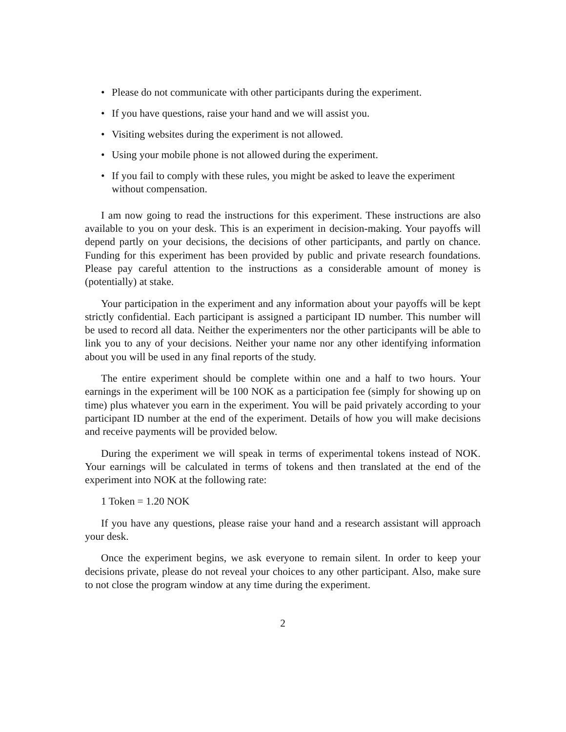• Please do not communicate with other participants during the experiment.
• If you have questions, raise your hand and we will assist you.
• Visiting websites during the experiment is not allowed.
• Using your mobile phone is not allowed during the experiment.
• If you fail to comply with these rules, you might be asked to leave the experiment without compensation.
I am now going to read the instructions for this experiment. These instructions are also available to you on your desk. This is an experiment in decision-making. Your payoffs will depend partly on your decisions, the decisions of other participants, and partly on chance. Funding for this experiment has been provided by public and private research foundations. Please pay careful attention to the instructions as a considerable amount of money is (potentially) at stake.
Your participation in the experiment and any information about your payoffs will be kept strictly confidential. Each participant is assigned a participant ID number. This number will be used to record all data. Neither the experimenters nor the other participants will be able to link you to any of your decisions. Neither your name nor any other identifying information about you will be used in any final reports of the study.
The entire experiment should be complete within one and a half to two hours. Your earnings in the experiment will be 100 NOK as a participation fee (simply for showing up on time) plus whatever you earn in the experiment. You will be paid privately according to your participant ID number at the end of the experiment. Details of how you will make decisions and receive payments will be provided below.
During the experiment we will speak in terms of experimental tokens instead of NOK. Your earnings will be calculated in terms of tokens and then translated at the end of the experiment into NOK at the following rate:
1 Token = 1.20 NOK
If you have any questions, please raise your hand and a research assistant will approach your desk.
Once the experiment begins, we ask everyone to remain silent. In order to keep your decisions private, please do not reveal your choices to any other participant. Also, make sure to not close the program window at any time during the experiment.
2